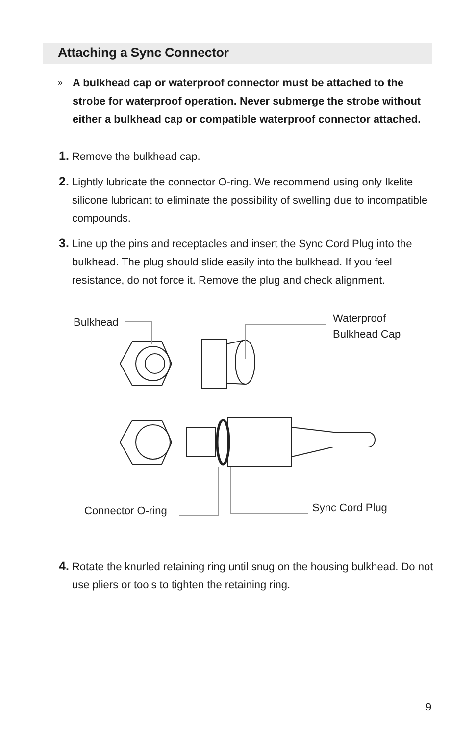Attaching a Sync Connector
»
A bulkhead cap or waterproof connector must be attached to the strobe for waterproof operation. Never submerge the strobe without either a bulkhead cap or compatible waterproof connector attached.
1. Remove the bulkhead cap.
2. Lightly lubricate the connector O-ring. We recommend using only Ikelite silicone lubricant to eliminate the possibility of swelling due to incompatible compounds.
3. Line up the pins and receptacles and insert the Sync Cord Plug into the bulkhead. The plug should slide easily into the bulkhead. If you feel resistance, do not force it. Remove the plug and check alignment.
Bulkhead
Waterproof
Bulkhead Cap
Connector O-ring Sync Cord Plug
4. Rotate the knurled retaining ring until snug on the housing bulkhead. Do not use pliers or tools to tighten the retaining ring.
9